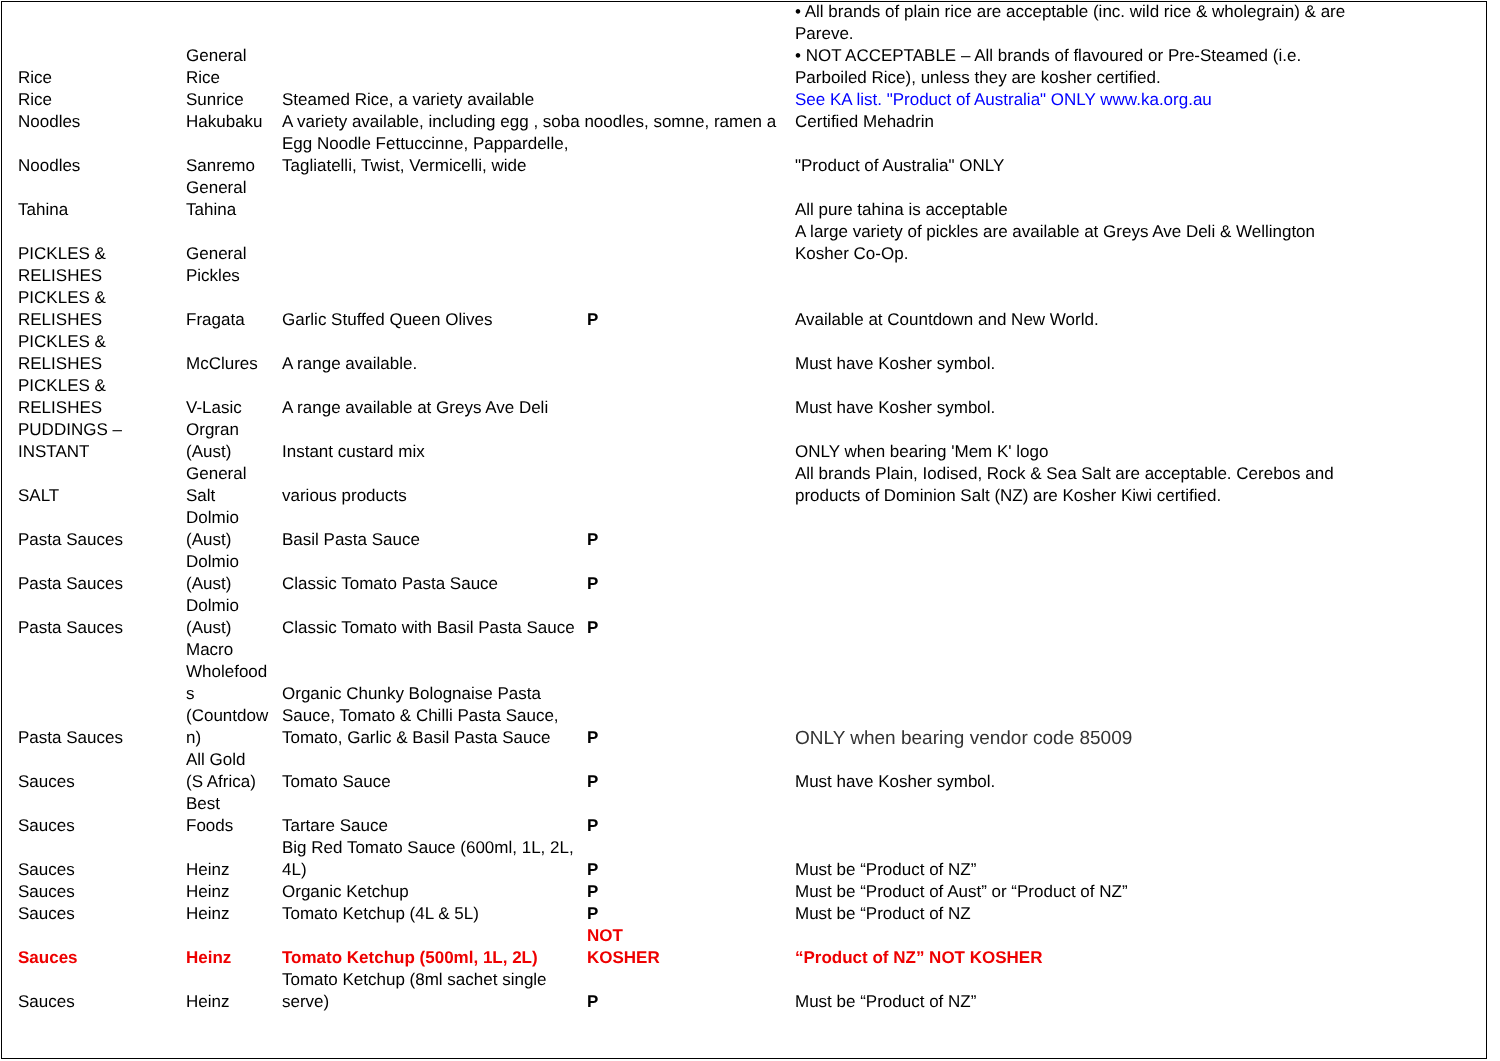| Rice | General Rice | | | • All brands of plain rice are acceptable (inc. wild rice & wholegrain) & are Pareve. • NOT ACCEPTABLE – All brands of flavoured or Pre-Steamed (i.e. Parboiled Rice), unless they are kosher certified. |
| Rice | Sunrice | Steamed Rice, a variety available | | See KA list. "Product of Australia" ONLY www.ka.org.au |
| Noodles | Hakubaku | A variety available, including egg , soba noodles, somne, ramen a | | Certified Mehadrin |
| Noodles | Sanremo | Egg Noodle Fettuccinne, Pappardelle, Tagliatelli, Twist, Vermicelli, wide | | "Product of Australia" ONLY |
| Tahina | General Tahina | | | All pure tahina is acceptable |
| PICKLES & RELISHES | General Pickles | | | A large variety of pickles are available at Greys Ave Deli & Wellington Kosher Co-Op. |
| PICKLES & RELISHES | Fragata | Garlic Stuffed Queen Olives | P | Available at Countdown and New World. |
| PICKLES & RELISHES | McClures | A range available. | | Must have Kosher symbol. |
| PICKLES & RELISHES | V-Lasic | A range available at Greys Ave Deli | | Must have Kosher symbol. |
| PUDDINGS – INSTANT | Orgran (Aust) | Instant custard mix | | ONLY when bearing 'Mem K' logo |
| SALT | General Salt | various products | | All brands Plain, Iodised, Rock & Sea Salt are acceptable. Cerebos and products of Dominion Salt (NZ) are Kosher Kiwi certified. |
| Pasta Sauces | Dolmio (Aust) | Basil Pasta Sauce | P | |
| Pasta Sauces | Dolmio (Aust) | Classic Tomato Pasta Sauce | P | |
| Pasta Sauces | Dolmio (Aust) | Classic Tomato with Basil Pasta Sauce | P | |
| Pasta Sauces | Macro Wholefood s (Countdow n) | Organic Chunky Bolognaise Pasta Sauce, Tomato & Chilli Pasta Sauce, Tomato, Garlic & Basil Pasta Sauce | P | ONLY when bearing vendor code 85009 |
| Sauces | All Gold (S Africa) | Tomato Sauce | P | Must have Kosher symbol. |
| Sauces | Best Foods | Tartare Sauce | P | |
| Sauces | Heinz | Big Red Tomato Sauce (600ml, 1L, 2L, 4L) | P | Must be “Product of NZ” |
| Sauces | Heinz | Organic Ketchup | P | Must be “Product of Aust” or “Product of NZ” |
| Sauces | Heinz | Tomato Ketchup (4L & 5L) | P | Must be “Product of NZ |
| Sauces | Heinz | Tomato Ketchup (500ml, 1L, 2L) | NOT KOSHER | “Product of NZ” NOT KOSHER |
| Sauces | Heinz | Tomato Ketchup (8ml sachet single serve) | P | Must be “Product of NZ” |